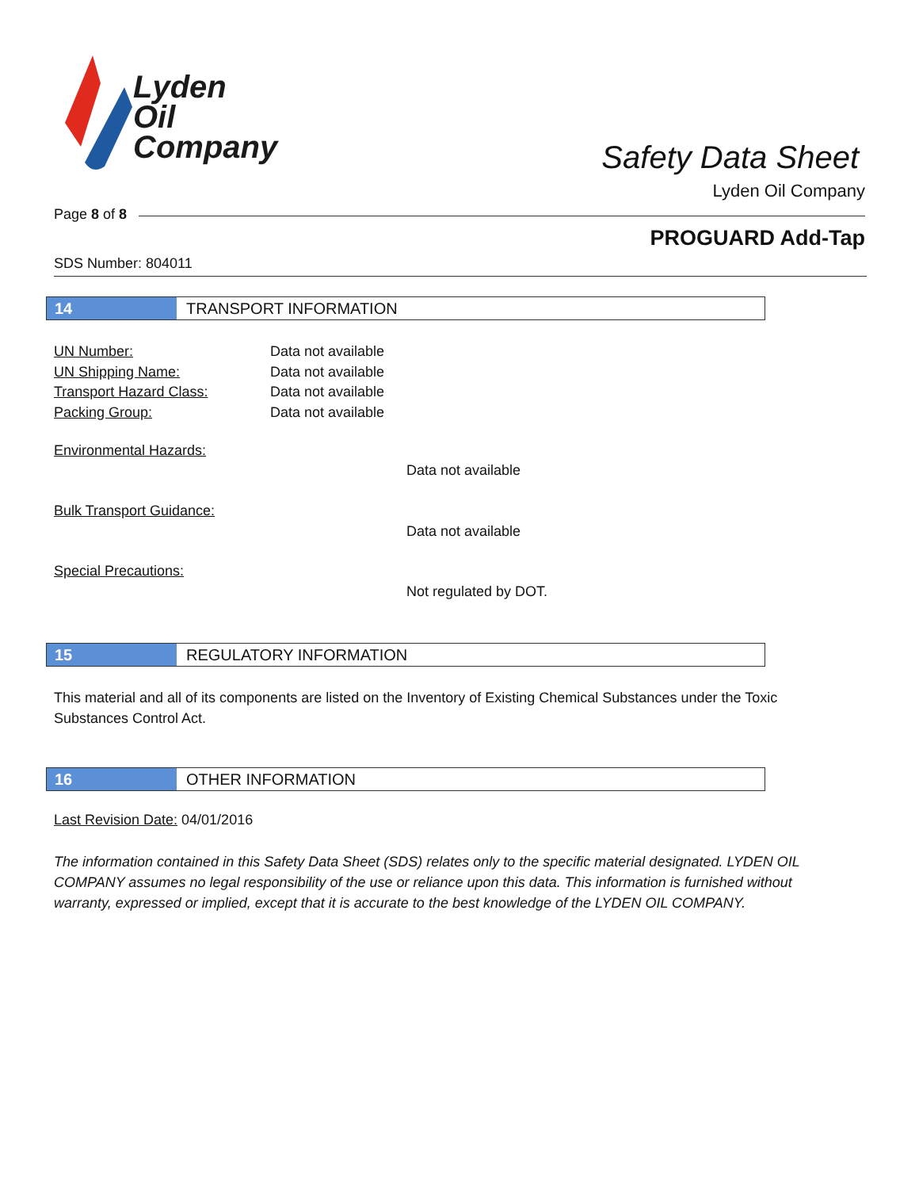Lyden
Oil
Company
Safety Data Sheet
Lyden Oil Company
Page 8 of 8
PROGUARD Add-Tap
SDS Number: 804011
14 TRANSPORT INFORMATION
UN Number:
UN Shipping Name:
Transport Hazard Class:
Packing Group:
Data not available
Data not available
Data not available
Data not available
Environmental Hazards:
Data not available
Bulk Transport Guidance:
Data not available
Special Precautions:
Not regulated by DOT.
15 REGULATORY INFORMATION
This material and all of its components are listed on the Inventory of Existing Chemical Substances under the Toxic Substances Control Act.
16 OTHER INFORMATION
Last Revision Date: 04/01/2016
The information contained in this Safety Data Sheet (SDS) relates only to the specific material designated. LYDEN OIL COMPANY assumes no legal responsibility of the use or reliance upon this data. This information is furnished without warranty, expressed or implied, except that it is accurate to the best knowledge of the LYDEN OIL COMPANY.